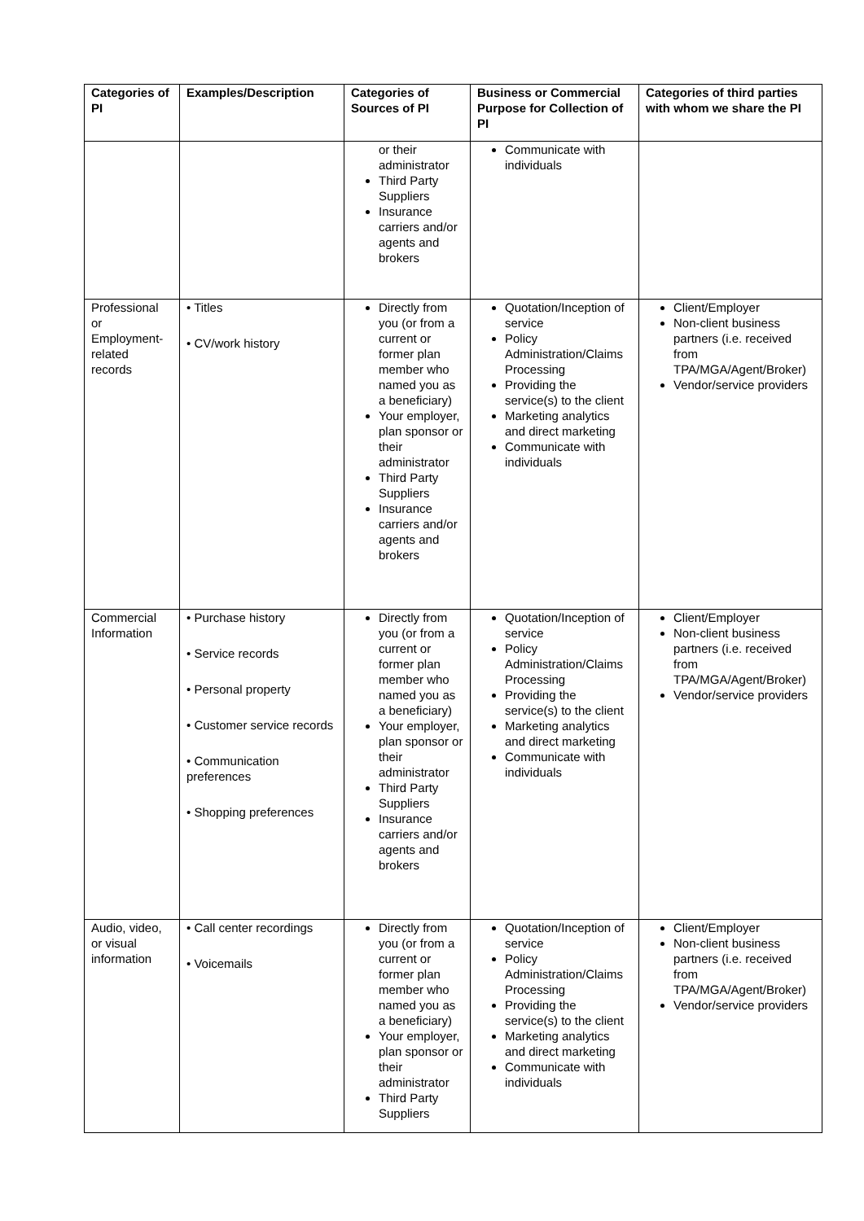| Categories of PI | Examples/Description | Categories of Sources of PI | Business or Commercial Purpose for Collection of PI | Categories of third parties with whom we share the PI |
| --- | --- | --- | --- | --- |
| | | or their administrator Third Party Suppliers Insurance carriers and/or agents and brokers | Communicate with individuals | |
| Professional or Employment-related records | • Titles • CV/work history | Directly from you (or from a current or former plan member who named you as a beneficiary) Your employer, plan sponsor or their administrator Third Party Suppliers Insurance carriers and/or agents and brokers | Quotation/Inception of service Policy Administration/Claims Processing Providing the service(s) to the client Marketing analytics and direct marketing Communicate with individuals | Client/Employer Non-client business partners (i.e. received from TPA/MGA/Agent/Broker) Vendor/service providers |
| Commercial Information | • Purchase history • Service records • Personal property • Customer service records • Communication preferences • Shopping preferences | Directly from you (or from a current or former plan member who named you as a beneficiary) Your employer, plan sponsor or their administrator Third Party Suppliers Insurance carriers and/or agents and brokers | Quotation/Inception of service Policy Administration/Claims Processing Providing the service(s) to the client Marketing analytics and direct marketing Communicate with individuals | Client/Employer Non-client business partners (i.e. received from TPA/MGA/Agent/Broker) Vendor/service providers |
| Audio, video, or visual information | • Call center recordings • Voicemails | Directly from you (or from a current or former plan member who named you as a beneficiary) Your employer, plan sponsor or their administrator Third Party Suppliers | Quotation/Inception of service Policy Administration/Claims Processing Providing the service(s) to the client Marketing analytics and direct marketing Communicate with individuals | Client/Employer Non-client business partners (i.e. received from TPA/MGA/Agent/Broker) Vendor/service providers |